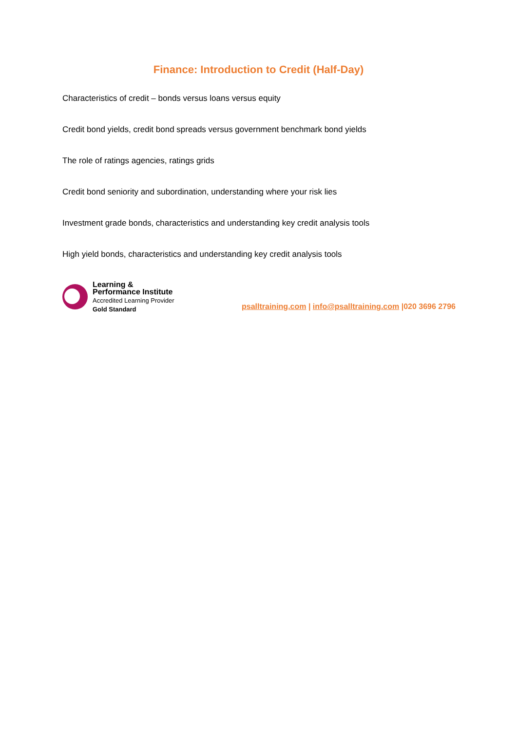Finance: Introduction to Credit (Half-Day)
Characteristics of credit – bonds versus loans versus equity
Credit bond yields, credit bond spreads versus government benchmark bond yields
The role of ratings agencies, ratings grids
Credit bond seniority and subordination, understanding where your risk lies
Investment grade bonds, characteristics and understanding key credit analysis tools
High yield bonds, characteristics and understanding key credit analysis tools
Learning &
Performance Institute
Accredited Learning Provider
Gold Standard
psalltraining.com | info@psalltraining.com |020 3696 2796